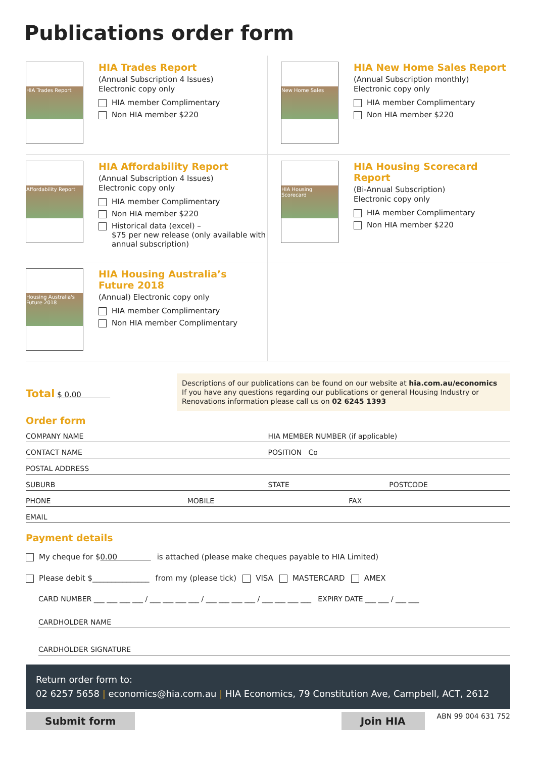Publications order form
HIA Trades Report
HIA Trades Report
(Annual Subscription 4 Issues)
Electronic copy only
HIA member Complimentary
Non HIA member $220
New Home Sales
HIA New Home Sales Report
(Annual Subscription monthly)
Electronic copy only
HIA member Complimentary
Non HIA member $220
Affordability Report
HIA Affordability Report
(Annual Subscription 4 Issues)
Electronic copy only
HIA member Complimentary
Non HIA member $220
Historical data (excel) –
$75 per new release (only available with annual subscription)
HIA Housing Scorecard
HIA Housing Scorecard Report
(Bi-Annual Subscription)
Electronic copy only
HIA member Complimentary
Non HIA member $220
Housing Australia's Future 2018
HIA Housing Australia’s
Future 2018
(Annual) Electronic copy only
HIA member Complimentary
Non HIA member Complimentary
Total $ 0.00
Descriptions of our publications can be found on our website at hia.com.au/economics
If you have any questions regarding our publications or general Housing Industry or Renovations information please call us on 02 6245 1393
Order form
COMPANY NAME HIA MEMBER NUMBER (if applicable)
CONTACT NAME POSITION Co
POSTAL ADDRESS
SUBURB STATE POSTCODE
PHONE MOBILE FAX
EMAIL
Payment details
My cheque for $ 0.00 is attached (please make cheques payable to HIA Limited)
Please debit $_______________ from my (please tick) VISA MASTERCARD AMEX
CARD NUMBER ___ ___ ___ ___ / ___ ___ ___ ___ / ___ ___ ___ ___ / ___ ___ ___ ___ EXPIRY DATE ___ ___ / ___ ___
CARDHOLDER NAME
CARDHOLDER SIGNATURE
Return order form to:
02 6257 5658 | economics@hia.com.au | HIA Economics, 79 Constitution Ave, Campbell, ACT, 2612
Submit form Join HIA ABN 99 004 631 752